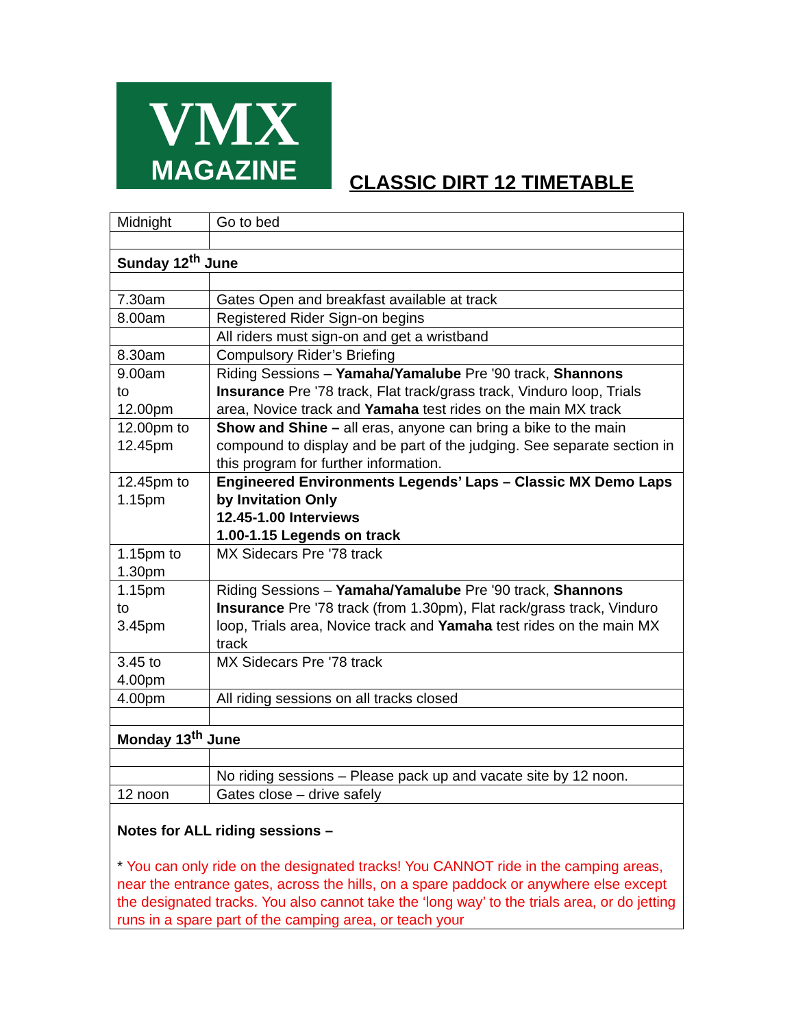VMX
MAGAZINE
CLASSIC DIRT 12 TIMETABLE
| Midnight | Go to bed |
| Sunday 12<sup>th</sup> June | |
| 7.30am | Gates Open and breakfast available at track |
| 8.00am | Registered Rider Sign-on begins |
| | All riders must sign-on and get a wristband |
| 8.30am | Compulsory Rider’s Briefing |
| 9.00am to 12.00pm | Riding Sessions – Yamaha/Yamalube Pre '90 track, Shannons Insurance Pre '78 track, Flat track/grass track, Vinduro loop, Trials area, Novice track and Yamaha test rides on the main MX track |
| 12.00pm to 12.45pm | Show and Shine – all eras, anyone can bring a bike to the main compound to display and be part of the judging. See separate section in this program for further information. |
| 12.45pm to 1.15pm | Engineered Environments Legends’ Laps – Classic MX Demo Laps by Invitation Only 12.45-1.00 Interviews 1.00-1.15 Legends on track |
| 1.15pm to 1.30pm | MX Sidecars Pre '78 track |
| 1.15pm to 3.45pm | Riding Sessions – Yamaha/Yamalube Pre '90 track, Shannons Insurance Pre '78 track (from 1.30pm), Flat rack/grass track, Vinduro loop, Trials area, Novice track and Yamaha test rides on the main MX track |
| 3.45 to 4.00pm | MX Sidecars Pre '78 track |
| 4.00pm | All riding sessions on all tracks closed |
| Monday 13<sup>th</sup> June | |
| | No riding sessions – Please pack up and vacate site by 12 noon. |
| 12 noon | Gates close – drive safely |
| Notes for ALL riding sessions – * You can only ride on the designated tracks! You CANNOT ride in the camping areas, near the entrance gates, across the hills, on a spare paddock or anywhere else except the designated tracks. You also cannot take the ‘long way’ to the trials area, or do jetting runs in a spare part of the camping area, or teach your | |